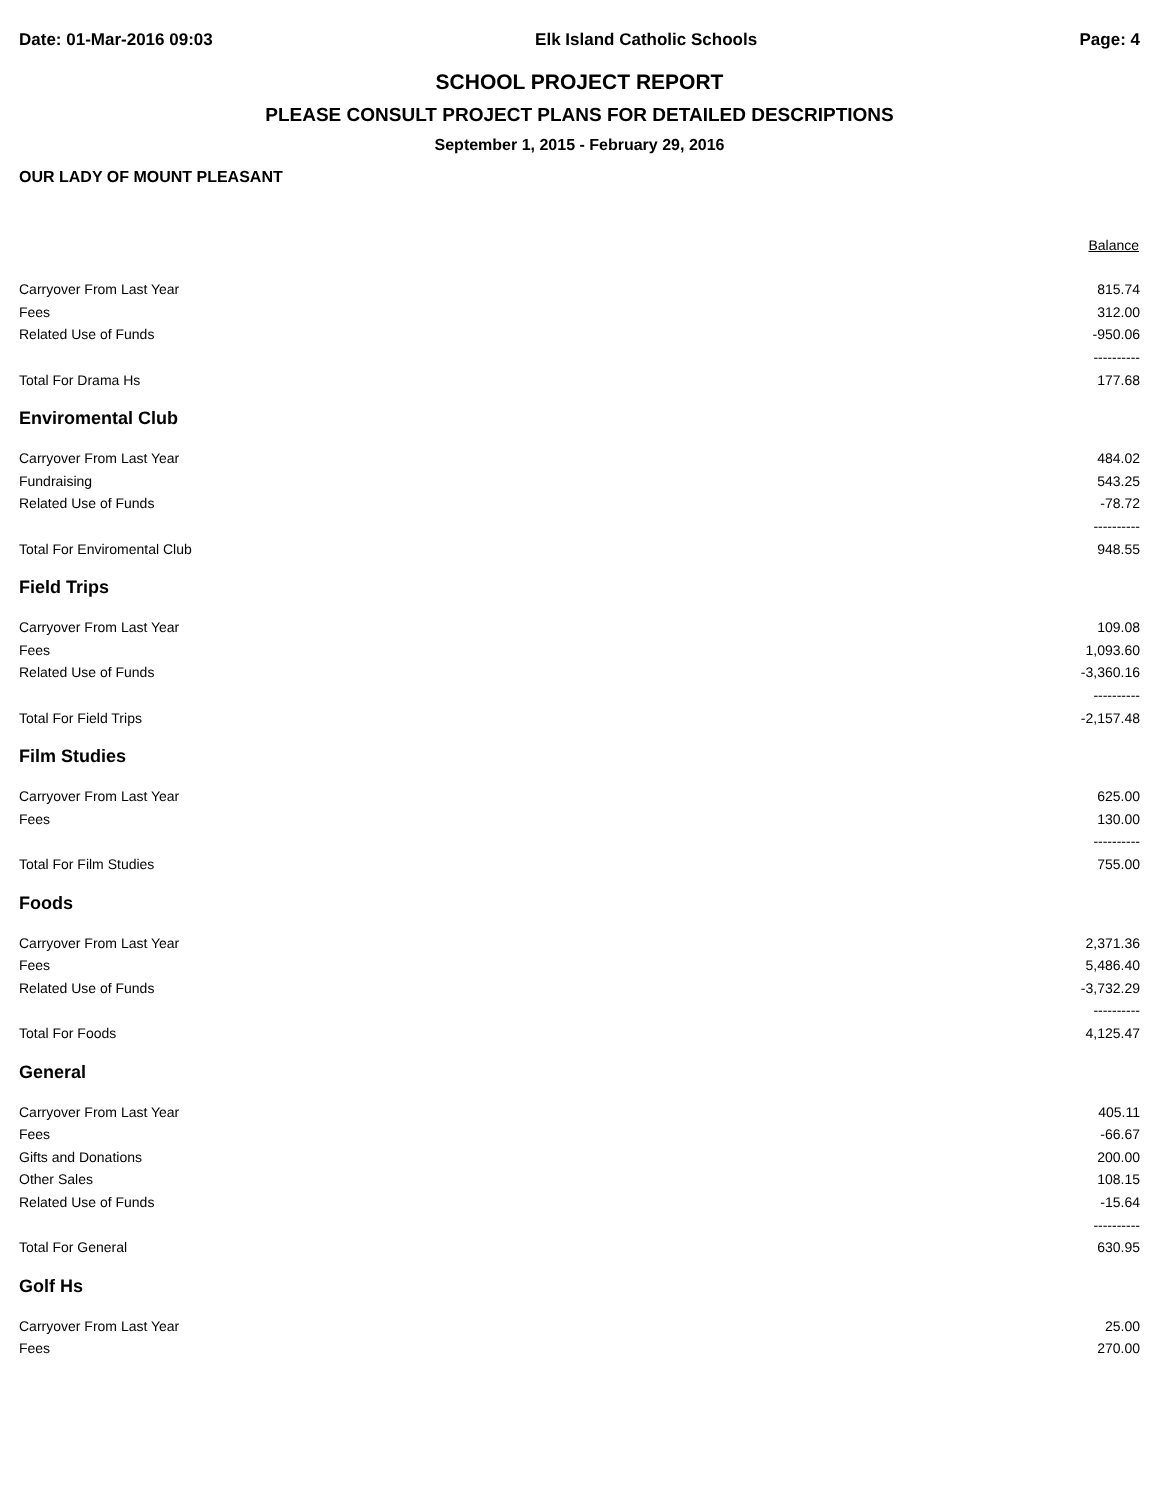Date: 01-Mar-2016 09:03 Elk Island Catholic Schools Page: 4
SCHOOL PROJECT REPORT
PLEASE CONSULT PROJECT PLANS FOR DETAILED DESCRIPTIONS
September 1, 2015 - February 29, 2016
OUR LADY OF MOUNT PLEASANT
| | Balance |
| --- | --- |
| Carryover From Last Year | 815.74 |
| Fees | 312.00 |
| Related Use of Funds | -950.06 |
| | ---------- |
| Total For Drama Hs | 177.68 |
| Enviromental Club | |
| Carryover From Last Year | 484.02 |
| Fundraising | 543.25 |
| Related Use of Funds | -78.72 |
| | ---------- |
| Total For Enviromental Club | 948.55 |
| Field Trips | |
| Carryover From Last Year | 109.08 |
| Fees | 1,093.60 |
| Related Use of Funds | -3,360.16 |
| | ---------- |
| Total For Field Trips | -2,157.48 |
| Film Studies | |
| Carryover From Last Year | 625.00 |
| Fees | 130.00 |
| | ---------- |
| Total For Film Studies | 755.00 |
| Foods | |
| Carryover From Last Year | 2,371.36 |
| Fees | 5,486.40 |
| Related Use of Funds | -3,732.29 |
| | ---------- |
| Total For Foods | 4,125.47 |
| General | |
| Carryover From Last Year | 405.11 |
| Fees | -66.67 |
| Gifts and Donations | 200.00 |
| Other Sales | 108.15 |
| Related Use of Funds | -15.64 |
| | ---------- |
| Total For General | 630.95 |
| Golf Hs | |
| Carryover From Last Year | 25.00 |
| Fees | 270.00 |